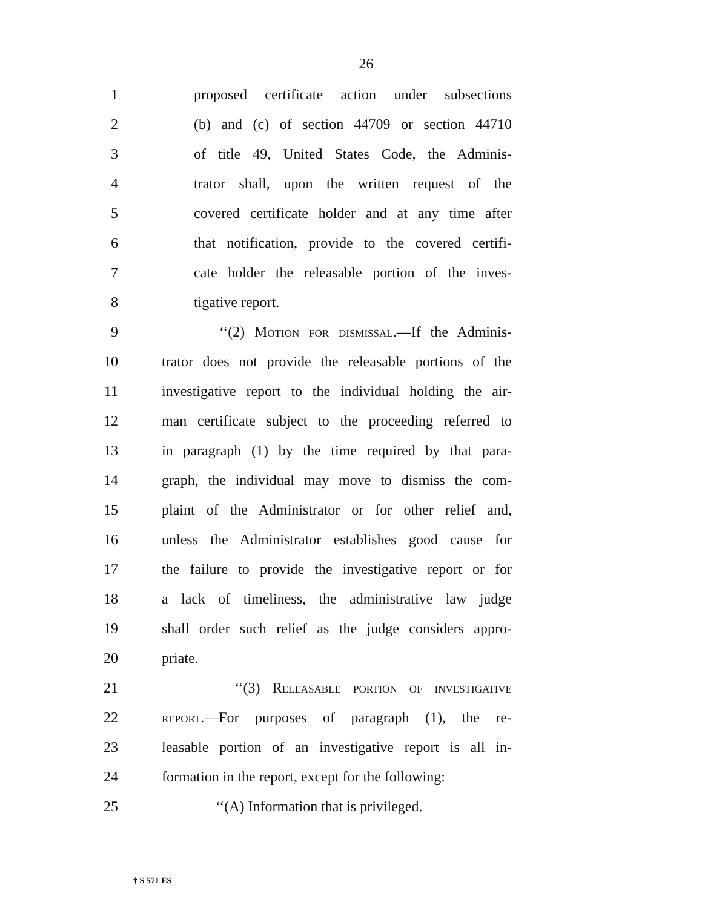26
1 proposed certificate action under subsections
2 (b) and (c) of section 44709 or section 44710
3 of title 49, United States Code, the Adminis-
4 trator shall, upon the written request of the
5 covered certificate holder and at any time after
6 that notification, provide to the covered certifi-
7 cate holder the releasable portion of the inves-
8 tigative report.
9 ‘‘(2) Motion for dismissal.—If the Adminis-
10 trator does not provide the releasable portions of the
11 investigative report to the individual holding the air-
12 man certificate subject to the proceeding referred to
13 in paragraph (1) by the time required by that para-
14 graph, the individual may move to dismiss the com-
15 plaint of the Administrator or for other relief and,
16 unless the Administrator establishes good cause for
17 the failure to provide the investigative report or for
18 a lack of timeliness, the administrative law judge
19 shall order such relief as the judge considers appro-
20 priate.
21 ‘‘(3) Releasable portion of investigative
22 report.—For purposes of paragraph (1), the re-
23 leasable portion of an investigative report is all in-
24 formation in the report, except for the following:
25 ‘‘(A) Information that is privileged.
† S 571 ES